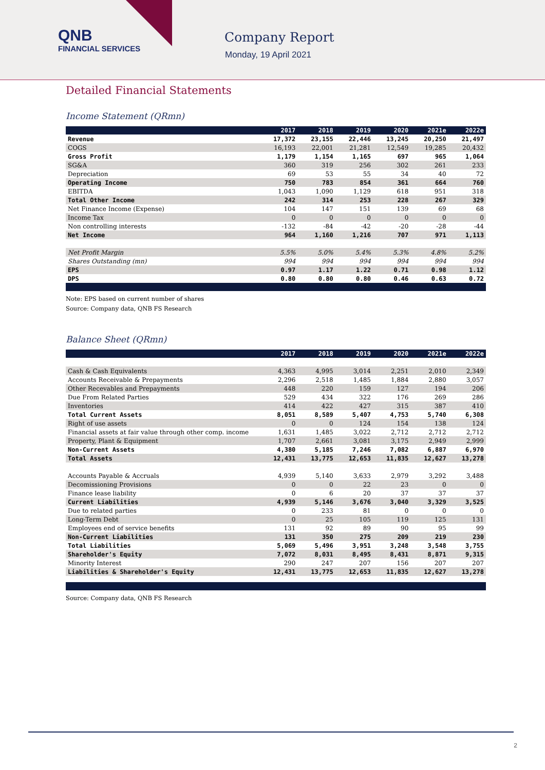QNB
FINANCIAL SERVICES
Company Report
Monday, 19 April 2021
Detailed Financial Statements
Income Statement (QRmn)
| | 2017 | 2018 | 2019 | 2020 | 2021e | 2022e |
| --- | --- | --- | --- | --- | --- | --- |
| Revenue | 17,372 | 23,155 | 22,446 | 13,245 | 20,250 | 21,497 |
| COGS | 16,193 | 22,001 | 21,281 | 12,549 | 19,285 | 20,432 |
| Gross Profit | 1,179 | 1,154 | 1,165 | 697 | 965 | 1,064 |
| SG&A | 360 | 319 | 256 | 302 | 261 | 233 |
| Depreciation | 69 | 53 | 55 | 34 | 40 | 72 |
| Operating Income | 750 | 783 | 854 | 361 | 664 | 760 |
| EBITDA | 1,043 | 1,090 | 1,129 | 618 | 951 | 318 |
| Total Other Income | 242 | 314 | 253 | 228 | 267 | 329 |
| Net Finance Income (Expense) | 104 | 147 | 151 | 139 | 69 | 68 |
| Income Tax | 0 | 0 | 0 | 0 | 0 | 0 |
| Non controlling interests | -132 | -84 | -42 | -20 | -28 | -44 |
| Net Income | 964 | 1,160 | 1,216 | 707 | 971 | 1,113 |
| Net Profit Margin | 5.5% | 5.0% | 5.4% | 5.3% | 4.8% | 5.2% |
| Shares Outstanding (mn) | 994 | 994 | 994 | 994 | 994 | 994 |
| EPS | 0.97 | 1.17 | 1.22 | 0.71 | 0.98 | 1.12 |
| DPS | 0.80 | 0.80 | 0.80 | 0.46 | 0.63 | 0.72 |
Note: EPS based on current number of shares
Source: Company data, QNB FS Research
Balance Sheet (QRmn)
| | 2017 | 2018 | 2019 | 2020 | 2021e | 2022e |
| --- | --- | --- | --- | --- | --- | --- |
| Cash & Cash Equivalents | 4,363 | 4,995 | 3,014 | 2,251 | 2,010 | 2,349 |
| Accounts Receivable & Prepayments | 2,296 | 2,518 | 1,485 | 1,884 | 2,880 | 3,057 |
| Other Recevables and Prepayments | 448 | 220 | 159 | 127 | 194 | 206 |
| Due From Related Parties | 529 | 434 | 322 | 176 | 269 | 286 |
| Inventories | 414 | 422 | 427 | 315 | 387 | 410 |
| Total Current Assets | 8,051 | 8,589 | 5,407 | 4,753 | 5,740 | 6,308 |
| Right of use assets | 0 | 0 | 124 | 154 | 138 | 124 |
| Financial assets at fair value through other comp. income | 1,631 | 1,485 | 3,022 | 2,712 | 2,712 | 2,712 |
| Property, Plant & Equipment | 1,707 | 2,661 | 3,081 | 3,175 | 2,949 | 2,999 |
| Non-Current Assets | 4,380 | 5,185 | 7,246 | 7,082 | 6,887 | 6,970 |
| Total Assets | 12,431 | 13,775 | 12,653 | 11,835 | 12,627 | 13,278 |
| Accounts Payable & Accruals | 4,939 | 5,140 | 3,633 | 2,979 | 3,292 | 3,488 |
| Decomissioning Provisions | 0 | 0 | 22 | 23 | 0 | 0 |
| Finance lease liability | 0 | 6 | 20 | 37 | 37 | 37 |
| Current Liabilities | 4,939 | 5,146 | 3,676 | 3,040 | 3,329 | 3,525 |
| Due to related parties | 0 | 233 | 81 | 0 | 0 | 0 |
| Long-Term Debt | 0 | 25 | 105 | 119 | 125 | 131 |
| Employees end of service benefits | 131 | 92 | 89 | 90 | 95 | 99 |
| Non-Current Liabilities | 131 | 350 | 275 | 209 | 219 | 230 |
| Total Liabilities | 5,069 | 5,496 | 3,951 | 3,248 | 3,548 | 3,755 |
| Shareholder's Equity | 7,072 | 8,031 | 8,495 | 8,431 | 8,871 | 9,315 |
| Minority Interest | 290 | 247 | 207 | 156 | 207 | 207 |
| Liabilities & Shareholder's Equity | 12,431 | 13,775 | 12,653 | 11,835 | 12,627 | 13,278 |
Source: Company data, QNB FS Research
2